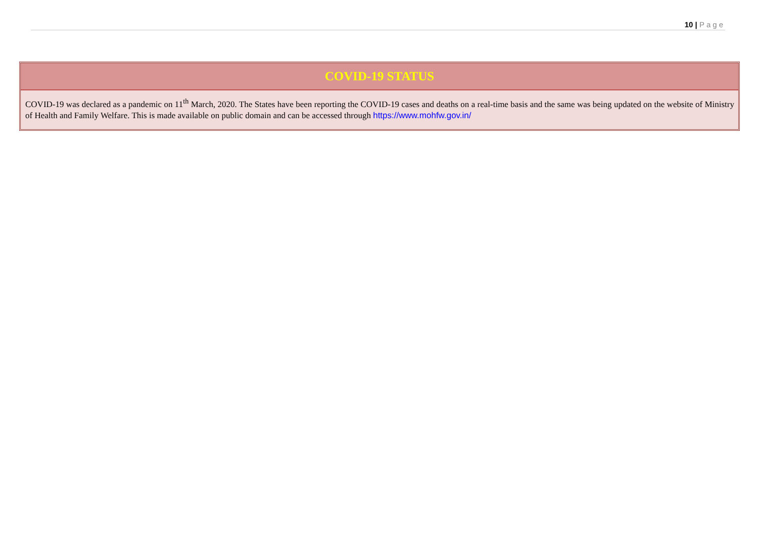10 | Page
| COVID-19 STATUS |
| --- |
| COVID-19 was declared as a pandemic on 11<sup>th</sup> March, 2020. The States have been reporting the COVID-19 cases and deaths on a real-time basis and the same was being updated on the website of Ministry of Health and Family Welfare. This is made available on public domain and can be accessed through https://www.mohfw.gov.in/ |